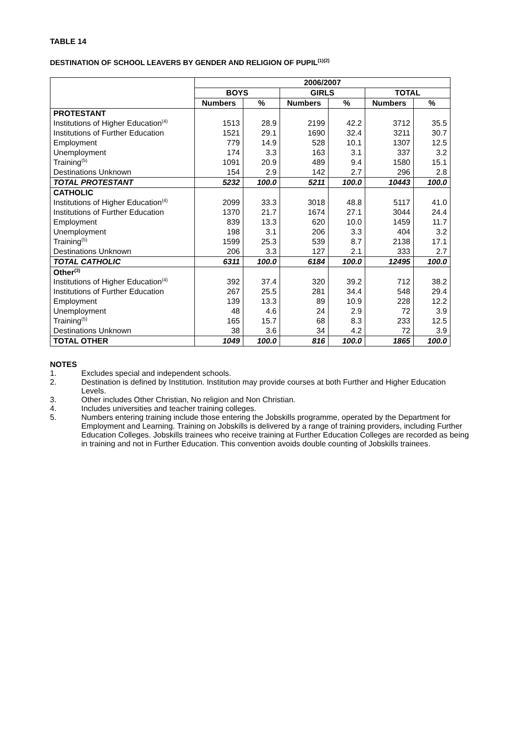TABLE 14
DESTINATION OF SCHOOL LEAVERS BY GENDER AND RELIGION OF PUPIL<sup>(1)(2)</sup>
| | 2006/2007 | | | | | |
| --- | --- | --- | --- | --- | --- | --- |
| | BOYS | | GIRLS | | TOTAL | |
| | Numbers | % | Numbers | % | Numbers | % |
| PROTESTANT | | | | | | |
| Institutions of Higher Education<sup>(4)</sup> | 1513 | 28.9 | 2199 | 42.2 | 3712 | 35.5 |
| Institutions of Further Education | 1521 | 29.1 | 1690 | 32.4 | 3211 | 30.7 |
| Employment | 779 | 14.9 | 528 | 10.1 | 1307 | 12.5 |
| Unemployment | 174 | 3.3 | 163 | 3.1 | 337 | 3.2 |
| Training<sup>(5)</sup> | 1091 | 20.9 | 489 | 9.4 | 1580 | 15.1 |
| Destinations Unknown | 154 | 2.9 | 142 | 2.7 | 296 | 2.8 |
| TOTAL PROTESTANT | 5232 | 100.0 | 5211 | 100.0 | 10443 | 100.0 |
| CATHOLIC | | | | | | |
| Institutions of Higher Education<sup>(4)</sup> | 2099 | 33.3 | 3018 | 48.8 | 5117 | 41.0 |
| Institutions of Further Education | 1370 | 21.7 | 1674 | 27.1 | 3044 | 24.4 |
| Employment | 839 | 13.3 | 620 | 10.0 | 1459 | 11.7 |
| Unemployment | 198 | 3.1 | 206 | 3.3 | 404 | 3.2 |
| Training<sup>(5)</sup> | 1599 | 25.3 | 539 | 8.7 | 2138 | 17.1 |
| Destinations Unknown | 206 | 3.3 | 127 | 2.1 | 333 | 2.7 |
| TOTAL CATHOLIC | 6311 | 100.0 | 6184 | 100.0 | 12495 | 100.0 |
| Other<sup>(3)</sup> | | | | | | |
| Institutions of Higher Education<sup>(4)</sup> | 392 | 37.4 | 320 | 39.2 | 712 | 38.2 |
| Institutions of Further Education | 267 | 25.5 | 281 | 34.4 | 548 | 29.4 |
| Employment | 139 | 13.3 | 89 | 10.9 | 228 | 12.2 |
| Unemployment | 48 | 4.6 | 24 | 2.9 | 72 | 3.9 |
| Training<sup>(5)</sup> | 165 | 15.7 | 68 | 8.3 | 233 | 12.5 |
| Destinations Unknown | 38 | 3.6 | 34 | 4.2 | 72 | 3.9 |
| TOTAL OTHER | 1049 | 100.0 | 816 | 100.0 | 1865 | 100.0 |
NOTES
1. Excludes special and independent schools.
2. Destination is defined by Institution. Institution may provide courses at both Further and Higher Education Levels.
3. Other includes Other Christian, No religion and Non Christian.
4. Includes universities and teacher training colleges.
5. Numbers entering training include those entering the Jobskills programme, operated by the Department for Employment and Learning. Training on Jobskills is delivered by a range of training providers, including Further Education Colleges. Jobskills trainees who receive training at Further Education Colleges are recorded as being in training and not in Further Education. This convention avoids double counting of Jobskills trainees.